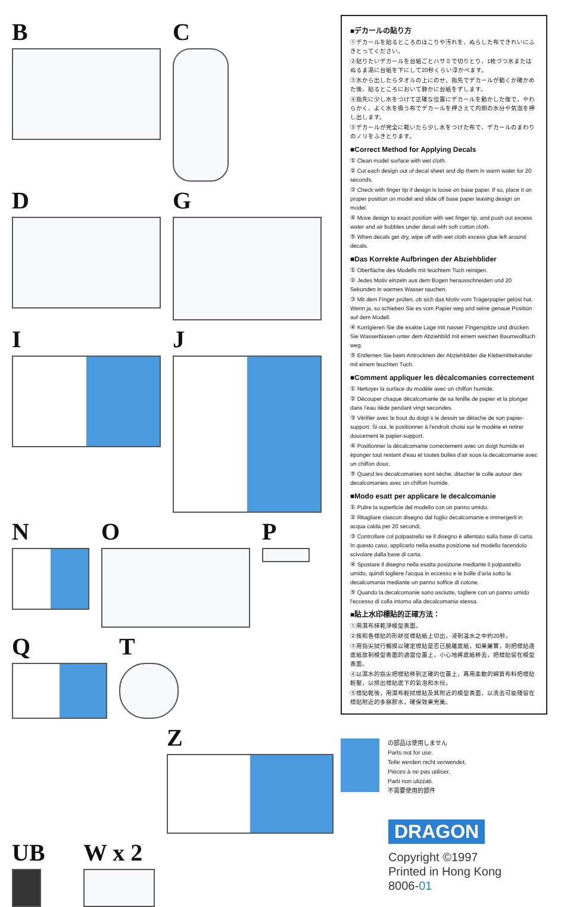B
C
D
G
I
J
N
O
P
Q
T
Z
UB
W x 2
■デカールの貼り方
①デカールを貼るところのほこりや汚れを、ぬらした布できれいにふきとってください。
②貼りたいデカールを台紙ごとハサミで切りとり、1枚づつ水またはぬるま湯に台紙を下にして20秒くらい浮かべます。
③水から出したらタオルの上にのせ、指先でデカールが動くか確かめた後、貼るところにおいて静かに台紙をずします。
④指先に少し水をつけて正確な位置にデカールを動かした後で、やわらかく、よく水を吸う布でデカールを押さえて内側の水分や気泡を押し出します。
⑤デカールが完全に乾いたら少し水をつけた布で、デカールのまわりのノリをふきとります。
■Correct Method for Applying Decals
① Clean model surface with wet cloth.
② Cut each design out of decal sheet and dip them in warm water for 20 seconds.
③ Check with finger tip if design is loose on base paper. If so, place it on proper position on model and slide off base paper leaving design on model.
④ Move design to exact position with wet finger tip, and push out excess water and air bubbles under decal with soft cotton cloth.
⑤ When decals get dry, wipe off with wet cloth excess glue left around decals.
■Das Korrekte Aufbringen der Abziehblider
① Oberfläche des Modells mit feuchtem Tuch reinigen.
② Jedes Motiv einzeln aus dem Bogen herausschneiden und 20 Sekunden in warmes Wasser tauchen.
③ Mit dem Finger prüfen, ob sich das Motiv vom Trägerpapier gelöst hat. Wenn ja, so schieben Sie es vom Papier weg and seine genaue Position auf dem Modell.
④ Korrigieren Sie die exakte Lage mit nasser Fingerspitze und drücken Sie Wasserblasen unter dem Abziehbild mit einem weichen Baumwolltuch weg.
⑤ Entfernen Sie beim Antrocknen der Abziehbilder die Klebemittelränder mit einem feuchten Tuch.
■Comment appliquer les dècalcomanies correctement
① Nettoyer la surface du modèle avec un chiffon humide.
② Dècouper chaque dècalcomanie de sa fenille de papier et la plonger dans l'eau tiède pendant vingt secondes.
③ Vèrifier avec le bout du doigt s le dessin se dètache de son papier-support. Si oui, le positionner à l'endroit choisi sur le modète et retirer doucement le papier-support.
④ Positionner la dècalcomanie correctement avec un doigt humide et èponger tout restant d'eau et toutes bulles d'air sous la decalcomanie avec un chiffon doux.
⑤ Quand les decalcomanies sont sèche, ditacher le colle autour des decalcomanies avec un chiffon humide.
■Modo esatt per applicare le decalcomanie
① Pulire la superficie del modello con un panno umido.
② Ritagliare ciascun disegno dal foglio decalcomanie e immergerli in acqua calda per 20 secondi,
③ Controllare col polpastrello se il disegno é allentato sulla base di carta. In questo caso, applicarlo nella esatta posizione sul modello facendolo scivolare dalla base di carta.
④ Spostare il disegno nella esatta posizione mediante il polpastrello umido, quindi togliere l'acqua in eccesso e le bolle d'aria sotto la decalcomania mediante un panno soffice di cotone.
⑤ Quando la decalcomanie sono asciutte, togliere con un panno umido l'eccesso di colla intorno alla decalcomania stessa.
■貼上水印標貼的正確方法：
①用濕布抹乾淨模型表面。
②按照各標貼的形狀從標貼紙上切出，浸到溫水之中約20秒。
③用指尖試行觸摸以確定標貼是否已脫離底紙，如果屬實，則把標貼連底紙放到模型表面的適當位置上，小心地將底紙移去，把標貼留在模型表面。
④以濕水的指尖把標貼移到正確的位置上，再用柔軟的綿質布料把標貼輕壓，以擠出標貼底下的氣泡和水份。
⑤標貼乾後，用濕布輕拭標貼及其附近的模型表面，以洗去可能殘留在標貼附近的多餘膠水，確保效果完美。
の部品は使用しません
Parts not for use.
Telle werden nicht verwendet.
Pièces à ne pas utiliser.
Parti non ulizzati.
不需要使用的部件
DRAGON
Copyright ©1997
Printed in Hong Kong
8006-01